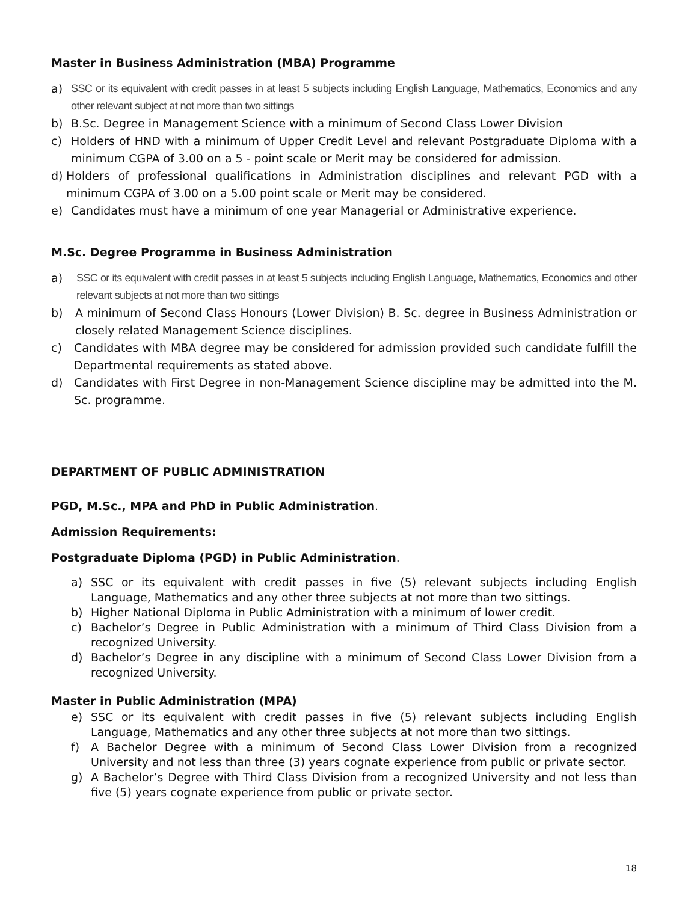Master in Business Administration (MBA) Programme
a) SSC or its equivalent with credit passes in at least 5 subjects including English Language, Mathematics, Economics and any other relevant subject at not more than two sittings
b) B.Sc. Degree in Management Science with a minimum of Second Class Lower Division
c) Holders of HND with a minimum of Upper Credit Level and relevant Postgraduate Diploma with a minimum CGPA of 3.00 on a 5 - point scale or Merit may be considered for admission.
d) Holders of professional qualifications in Administration disciplines and relevant PGD with a minimum CGPA of 3.00 on a 5.00 point scale or Merit may be considered.
e) Candidates must have a minimum of one year Managerial or Administrative experience.
M.Sc. Degree Programme in Business Administration
a) SSC or its equivalent with credit passes in at least 5 subjects including English Language, Mathematics, Economics and other relevant subjects at not more than two sittings
b) A minimum of Second Class Honours (Lower Division) B. Sc. degree in Business Administration or closely related Management Science disciplines.
c) Candidates with MBA degree may be considered for admission provided such candidate fulfill the Departmental requirements as stated above.
d) Candidates with First Degree in non-Management Science discipline may be admitted into the M. Sc. programme.
DEPARTMENT OF PUBLIC ADMINISTRATION
PGD, M.Sc., MPA and PhD in Public Administration.
Admission Requirements:
Postgraduate Diploma (PGD) in Public Administration.
a) SSC or its equivalent with credit passes in five (5) relevant subjects including English Language, Mathematics and any other three subjects at not more than two sittings.
b) Higher National Diploma in Public Administration with a minimum of lower credit.
c) Bachelor’s Degree in Public Administration with a minimum of Third Class Division from a recognized University.
d) Bachelor’s Degree in any discipline with a minimum of Second Class Lower Division from a recognized University.
Master in Public Administration (MPA)
e) SSC or its equivalent with credit passes in five (5) relevant subjects including English Language, Mathematics and any other three subjects at not more than two sittings.
f) A Bachelor Degree with a minimum of Second Class Lower Division from a recognized University and not less than three (3) years cognate experience from public or private sector.
g) A Bachelor’s Degree with Third Class Division from a recognized University and not less than five (5) years cognate experience from public or private sector.
18